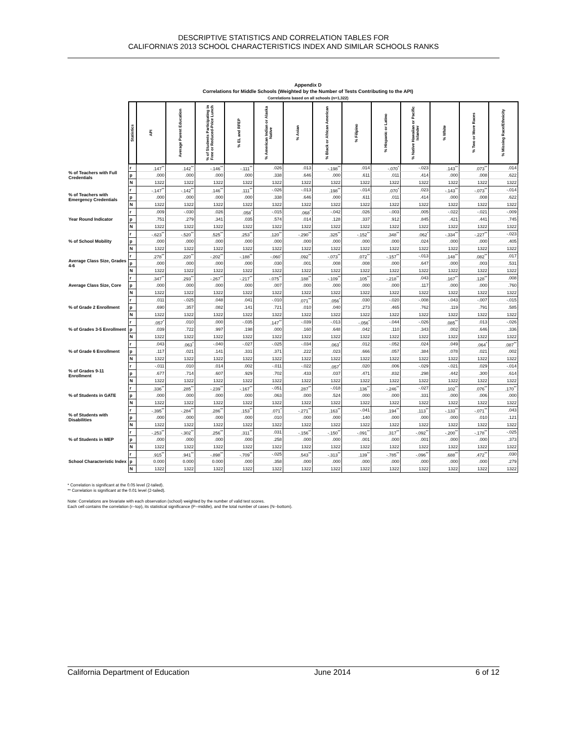DESCRIPTIVE STATISTICS AND CORRELATION TABLES FOR
CALIFORNIA’S 2013 SCHOOL CHARACTERISTICS INDEX AND SIMILAR SCHOOLS RANKS
Appendix D
Correlations for Middle Schools (Weighted by the Number of Tests Contributing to the API)
Correlations based on all schools (n=1,322)
| | Statistics | API | Average Parent Education | % of Students Participating in Free or Reduced-Price Lunch | % EL and RFEP | % American Indian or Alaska Native | % Asian | % Black or African American | % Filipino | % Hispanic or Latino | % Native Hawaiian or Pacific Islander | % White | % Two or More Races | % Missing Race/Ethnicity |
| --- | --- | --- | --- | --- | --- | --- | --- | --- | --- | --- | --- | --- | --- | --- |
| % of Teachers with Full Credentials | r | .147<sup>**</sup> | .142<sup>**</sup> | -.146<sup>**</sup> | -.111<sup>**</sup> | .026 | .013 | -.198<sup>**</sup> | .014 | -.070<sup>*</sup> | -.023 | .143<sup>**</sup> | .073<sup>**</sup> | .014 |
| | p | .000 | .000 | .000 | .000 | .338 | .646 | .000 | .611 | .011 | .414 | .000 | .008 | .622 |
| | N | 1322 | 1322 | 1322 | 1322 | 1322 | 1322 | 1322 | 1322 | 1322 | 1322 | 1322 | 1322 | 1322 |
| % of Teachers with Emergency Credentials | r | -.147<sup>**</sup> | -.142<sup>**</sup> | .146<sup>**</sup> | .111<sup>**</sup> | -.026 | -.013 | .198<sup>**</sup> | -.014 | .070<sup>*</sup> | .023 | -.143<sup>**</sup> | -.073<sup>**</sup> | -.014 |
| | p | .000 | .000 | .000 | .000 | .338 | .646 | .000 | .611 | .011 | .414 | .000 | .008 | .622 |
| | N | 1322 | 1322 | 1322 | 1322 | 1322 | 1322 | 1322 | 1322 | 1322 | 1322 | 1322 | 1322 | 1322 |
| Year Round Indicator | r | .009 | -.030 | .026 | .058<sup>*</sup> | -.015 | .068<sup>*</sup> | -.042 | .026 | -.003 | .005 | -.022 | -.021 | -.009 |
| | p | .751 | .279 | .341 | .035 | .574 | .014 | .128 | .337 | .912 | .845 | .421 | .441 | .745 |
| | N | 1322 | 1322 | 1322 | 1322 | 1322 | 1322 | 1322 | 1322 | 1322 | 1322 | 1322 | 1322 | 1322 |
| % of School Mobility | r | -.623<sup>**</sup> | -.520<sup>**</sup> | .525<sup>**</sup> | .253<sup>**</sup> | .120<sup>**</sup> | -.290<sup>**</sup> | .325<sup>**</sup> | -.152<sup>**</sup> | .348<sup>**</sup> | .062<sup>*</sup> | -.334<sup>**</sup> | -.227<sup>**</sup> | -.023 |
| | p | .000 | .000 | .000 | .000 | .000 | .000 | .000 | .000 | .000 | .024 | .000 | .000 | .405 |
| | N | 1322 | 1322 | 1322 | 1322 | 1322 | 1322 | 1322 | 1322 | 1322 | 1322 | 1322 | 1322 | 1322 |
| Average Class Size, Grades 4-6 | r | .278<sup>**</sup> | .220<sup>**</sup> | -.202<sup>**</sup> | -.188<sup>**</sup> | -.060<sup>*</sup> | .092<sup>**</sup> | -.073<sup>**</sup> | .072<sup>**</sup> | -.157<sup>**</sup> | -.013 | .148<sup>**</sup> | .082<sup>**</sup> | .017 |
| | p | .000 | .000 | .000 | .000 | .030 | .001 | .008 | .008 | .000 | .647 | .000 | .003 | .531 |
| | N | 1322 | 1322 | 1322 | 1322 | 1322 | 1322 | 1322 | 1322 | 1322 | 1322 | 1322 | 1322 | 1322 |
| Average Class Size, Core | r | .347<sup>**</sup> | .293<sup>**</sup> | -.267<sup>**</sup> | -.217<sup>**</sup> | -.075<sup>**</sup> | .188<sup>**</sup> | -.109<sup>**</sup> | .105<sup>**</sup> | -.218<sup>**</sup> | .043 | .167<sup>**</sup> | .128<sup>**</sup> | .008 |
| | p | .000 | .000 | .000 | .000 | .007 | .000 | .000 | .000 | .000 | .117 | .000 | .000 | .760 |
| | N | 1322 | 1322 | 1322 | 1322 | 1322 | 1322 | 1322 | 1322 | 1322 | 1322 | 1322 | 1322 | 1322 |
| % of Grade 2 Enrollment | r | .011 | -.025 | .048 | .041 | -.010 | .071<sup>**</sup> | .056<sup>*</sup> | .030 | -.020 | -.008 | -.043 | -.007 | -.015 |
| | p | .690 | .357 | .082 | .141 | .721 | .010 | .040 | .273 | .465 | .762 | .119 | .791 | .585 |
| | N | 1322 | 1322 | 1322 | 1322 | 1322 | 1322 | 1322 | 1322 | 1322 | 1322 | 1322 | 1322 | 1322 |
| % of Grades 3-5 Enrollment | r | .057<sup>*</sup> | .010 | .000 | -.035 | .147<sup>**</sup> | -.039 | -.013 | -.056<sup>*</sup> | -.044 | -.026 | .085<sup>**</sup> | .013 | -.026 |
| | p | .039 | .722 | .997 | .198 | .000 | .160 | .648 | .042 | .110 | .343 | .002 | .646 | .336 |
| | N | 1322 | 1322 | 1322 | 1322 | 1322 | 1322 | 1322 | 1322 | 1322 | 1322 | 1322 | 1322 | 1322 |
| % of Grade 6 Enrollment | r | .043 | .063<sup>*</sup> | -.040 | -.027 | -.025 | -.034 | .063<sup>*</sup> | .012 | -.052 | .024 | .049 | .064<sup>*</sup> | .087<sup>**</sup> |
| | p | .117 | .021 | .141 | .331 | .371 | .222 | .023 | .666 | .057 | .384 | .078 | .021 | .002 |
| | N | 1322 | 1322 | 1322 | 1322 | 1322 | 1322 | 1322 | 1322 | 1322 | 1322 | 1322 | 1322 | 1322 |
| % of Grades 9-11 Enrollment | r | -.011 | .010 | .014 | .002 | -.011 | -.022 | .057<sup>*</sup> | .020 | .006 | -.029 | -.021 | .029 | -.014 |
| | p | .677 | .714 | .607 | .929 | .702 | .433 | .037 | .471 | .832 | .298 | .442 | .300 | .614 |
| | N | 1322 | 1322 | 1322 | 1322 | 1322 | 1322 | 1322 | 1322 | 1322 | 1322 | 1322 | 1322 | 1322 |
| % of Students in GATE | r | .336<sup>**</sup> | .285<sup>**</sup> | -.239<sup>**</sup> | -.167<sup>**</sup> | -.051 | .287<sup>**</sup> | -.018 | .136<sup>**</sup> | -.246<sup>**</sup> | -.027 | .102<sup>**</sup> | .076<sup>**</sup> | .170<sup>**</sup> |
| | p | .000 | .000 | .000 | .000 | .063 | .000 | .524 | .000 | .000 | .331 | .000 | .006 | .000 |
| | N | 1322 | 1322 | 1322 | 1322 | 1322 | 1322 | 1322 | 1322 | 1322 | 1322 | 1322 | 1322 | 1322 |
| % of Students with Disabilities | r | -.395<sup>**</sup> | -.284<sup>**</sup> | .286<sup>**</sup> | .153<sup>**</sup> | .071<sup>*</sup> | -.271<sup>**</sup> | .163<sup>**</sup> | -.041 | .194<sup>**</sup> | .113<sup>**</sup> | -.133<sup>**</sup> | -.071<sup>**</sup> | .043 |
| | p | .000 | .000 | .000 | .000 | .010 | .000 | .000 | .140 | .000 | .000 | .000 | .010 | .121 |
| | N | 1322 | 1322 | 1322 | 1322 | 1322 | 1322 | 1322 | 1322 | 1322 | 1322 | 1322 | 1322 | 1322 |
| % of Students in MEP | r | -.253<sup>**</sup> | -.302<sup>**</sup> | .256<sup>**</sup> | .311<sup>**</sup> | .031 | -.156<sup>**</sup> | -.150<sup>**</sup> | -.091<sup>**</sup> | .317<sup>**</sup> | -.092<sup>**</sup> | -.200<sup>**</sup> | -.178<sup>**</sup> | -.025 |
| | p | .000 | .000 | .000 | .000 | .258 | .000 | .000 | .001 | .000 | .001 | .000 | .000 | .373 |
| | N | 1322 | 1322 | 1322 | 1322 | 1322 | 1322 | 1322 | 1322 | 1322 | 1322 | 1322 | 1322 | 1322 |
| School Characteristic Index | r | .915<sup>**</sup> | .941<sup>**</sup> | -.898<sup>**</sup> | -.709<sup>**</sup> | -.025 | .543<sup>**</sup> | -.313<sup>**</sup> | .139<sup>**</sup> | -.785<sup>**</sup> | -.096<sup>**</sup> | .688<sup>**</sup> | .472<sup>**</sup> | .030 |
| | p | 0.000 | 0.000 | 0.000 | .000 | .358 | .000 | .000 | .000 | .000 | .000 | .000 | .000 | .279 |
| | N | 1322 | 1322 | 1322 | 1322 | 1322 | 1322 | 1322 | 1322 | 1322 | 1322 | 1322 | 1322 | 1322 |
* Correlation is significant at the 0.05 level (2-tailed).
** Correlation is significant at the 0.01 level (2-tailed).
Note: Correlations are bivariate with each observation (school) weighted by the number of valid test scores.
Each cell contains the correlation (r--top), its statistical significance (P--middle), and the total number of cases (N--bottom).
California Department of Education June 2014 6 of 12